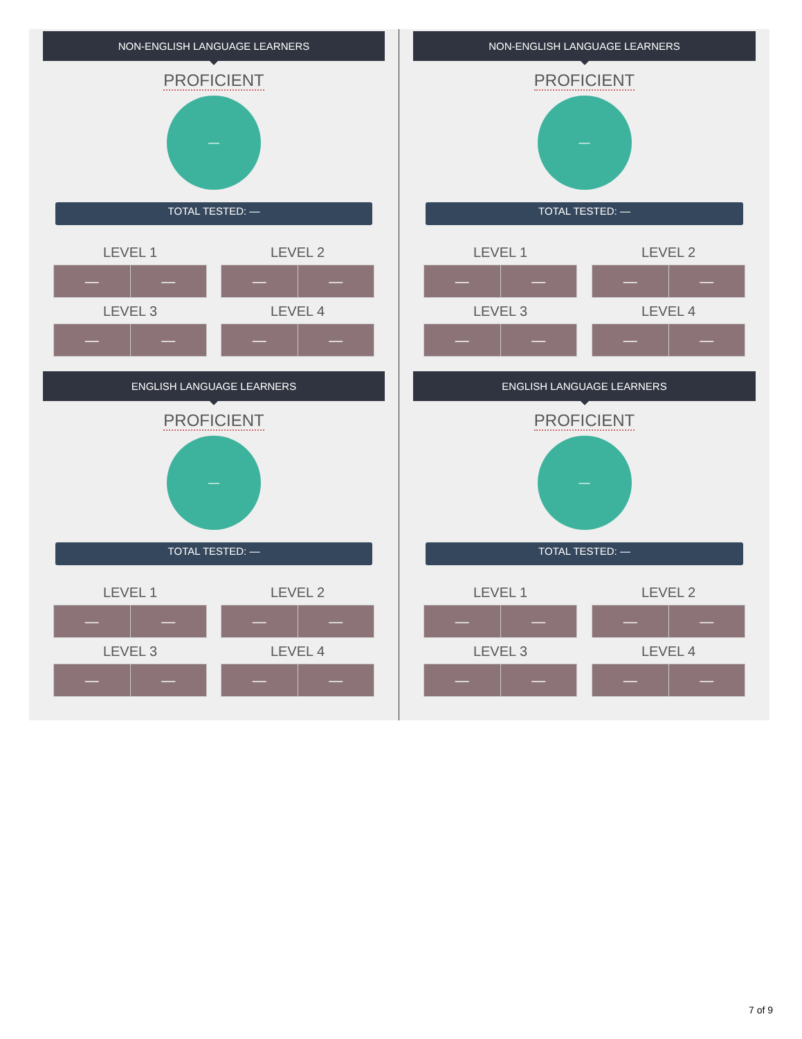NON-ENGLISH LANGUAGE LEARNERS
PROFICIENT
—
TOTAL TESTED: —
LEVEL 1
| — | — |
LEVEL 2
| — | — |
LEVEL 3
| — | — |
LEVEL 4
| — | — |
ENGLISH LANGUAGE LEARNERS
PROFICIENT
—
TOTAL TESTED: —
LEVEL 1
| — | — |
LEVEL 2
| — | — |
LEVEL 3
| — | — |
LEVEL 4
| — | — |
NON-ENGLISH LANGUAGE LEARNERS
PROFICIENT
—
TOTAL TESTED: —
LEVEL 1
| — | — |
LEVEL 2
| — | — |
LEVEL 3
| — | — |
LEVEL 4
| — | — |
ENGLISH LANGUAGE LEARNERS
PROFICIENT
—
TOTAL TESTED: —
LEVEL 1
| — | — |
LEVEL 2
| — | — |
LEVEL 3
| — | — |
LEVEL 4
| — | — |
7 of 9